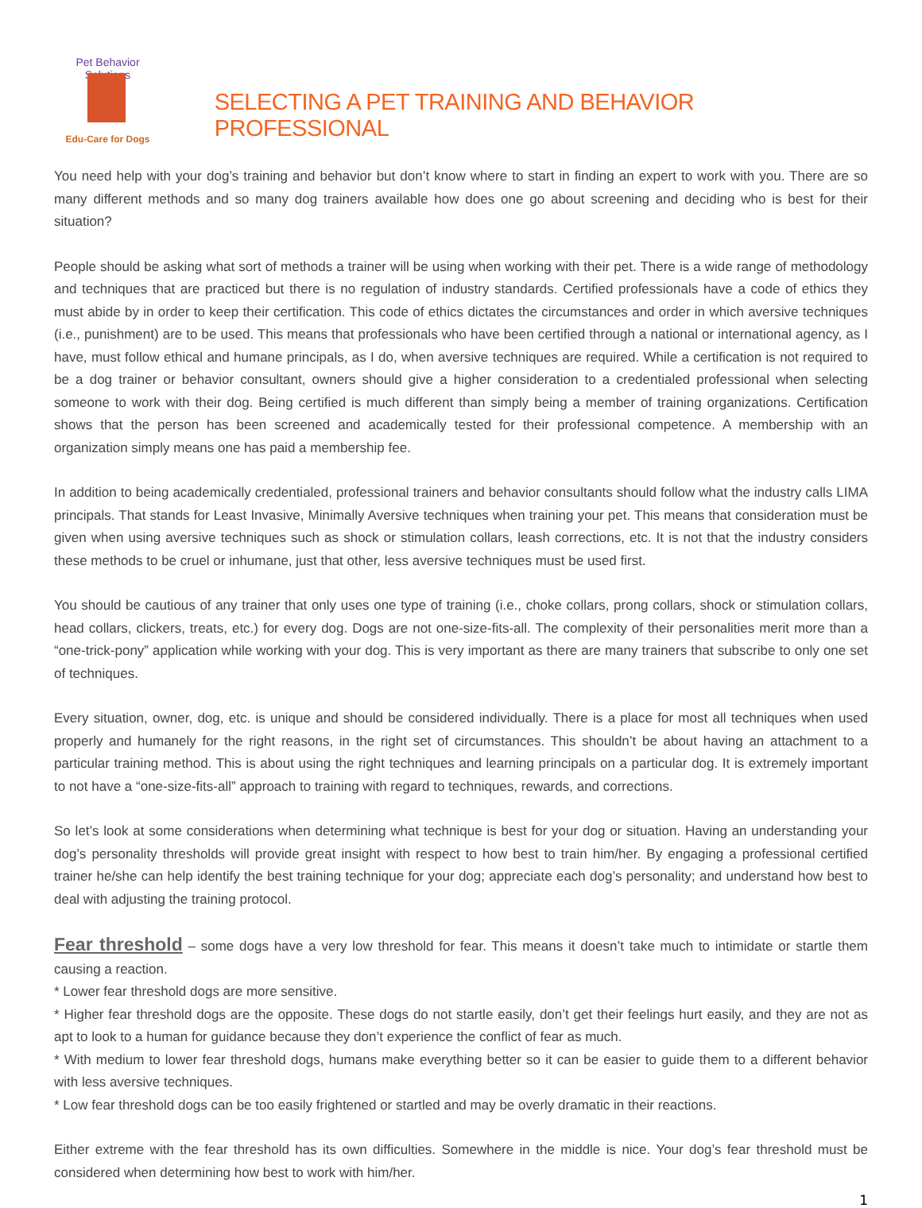Pet Behavior Solutions
Edu-Care for Dogs
SELECTING A PET TRAINING AND BEHAVIOR PROFESSIONAL
You need help with your dog’s training and behavior but don’t know where to start in finding an expert to work with you. There are so many different methods and so many dog trainers available how does one go about screening and deciding who is best for their situation?
People should be asking what sort of methods a trainer will be using when working with their pet. There is a wide range of methodology and techniques that are practiced but there is no regulation of industry standards. Certified professionals have a code of ethics they must abide by in order to keep their certification. This code of ethics dictates the circumstances and order in which aversive techniques (i.e., punishment) are to be used. This means that professionals who have been certified through a national or international agency, as I have, must follow ethical and humane principals, as I do, when aversive techniques are required. While a certification is not required to be a dog trainer or behavior consultant, owners should give a higher consideration to a credentialed professional when selecting someone to work with their dog. Being certified is much different than simply being a member of training organizations. Certification shows that the person has been screened and academically tested for their professional competence. A membership with an organization simply means one has paid a membership fee.
In addition to being academically credentialed, professional trainers and behavior consultants should follow what the industry calls LIMA principals. That stands for Least Invasive, Minimally Aversive techniques when training your pet. This means that consideration must be given when using aversive techniques such as shock or stimulation collars, leash corrections, etc. It is not that the industry considers these methods to be cruel or inhumane, just that other, less aversive techniques must be used first.
You should be cautious of any trainer that only uses one type of training (i.e., choke collars, prong collars, shock or stimulation collars, head collars, clickers, treats, etc.) for every dog. Dogs are not one-size-fits-all. The complexity of their personalities merit more than a “one-trick-pony” application while working with your dog. This is very important as there are many trainers that subscribe to only one set of techniques.
Every situation, owner, dog, etc. is unique and should be considered individually. There is a place for most all techniques when used properly and humanely for the right reasons, in the right set of circumstances. This shouldn’t be about having an attachment to a particular training method. This is about using the right techniques and learning principals on a particular dog. It is extremely important to not have a “one-size-fits-all” approach to training with regard to techniques, rewards, and corrections.
So let’s look at some considerations when determining what technique is best for your dog or situation. Having an understanding your dog’s personality thresholds will provide great insight with respect to how best to train him/her. By engaging a professional certified trainer he/she can help identify the best training technique for your dog; appreciate each dog’s personality; and understand how best to deal with adjusting the training protocol.
Fear threshold – some dogs have a very low threshold for fear. This means it doesn’t take much to intimidate or startle them causing a reaction.
* Lower fear threshold dogs are more sensitive.
* Higher fear threshold dogs are the opposite. These dogs do not startle easily, don’t get their feelings hurt easily, and they are not as apt to look to a human for guidance because they don’t experience the conflict of fear as much.
* With medium to lower fear threshold dogs, humans make everything better so it can be easier to guide them to a different behavior with less aversive techniques.
* Low fear threshold dogs can be too easily frightened or startled and may be overly dramatic in their reactions.
Either extreme with the fear threshold has its own difficulties. Somewhere in the middle is nice. Your dog’s fear threshold must be considered when determining how best to work with him/her.
1